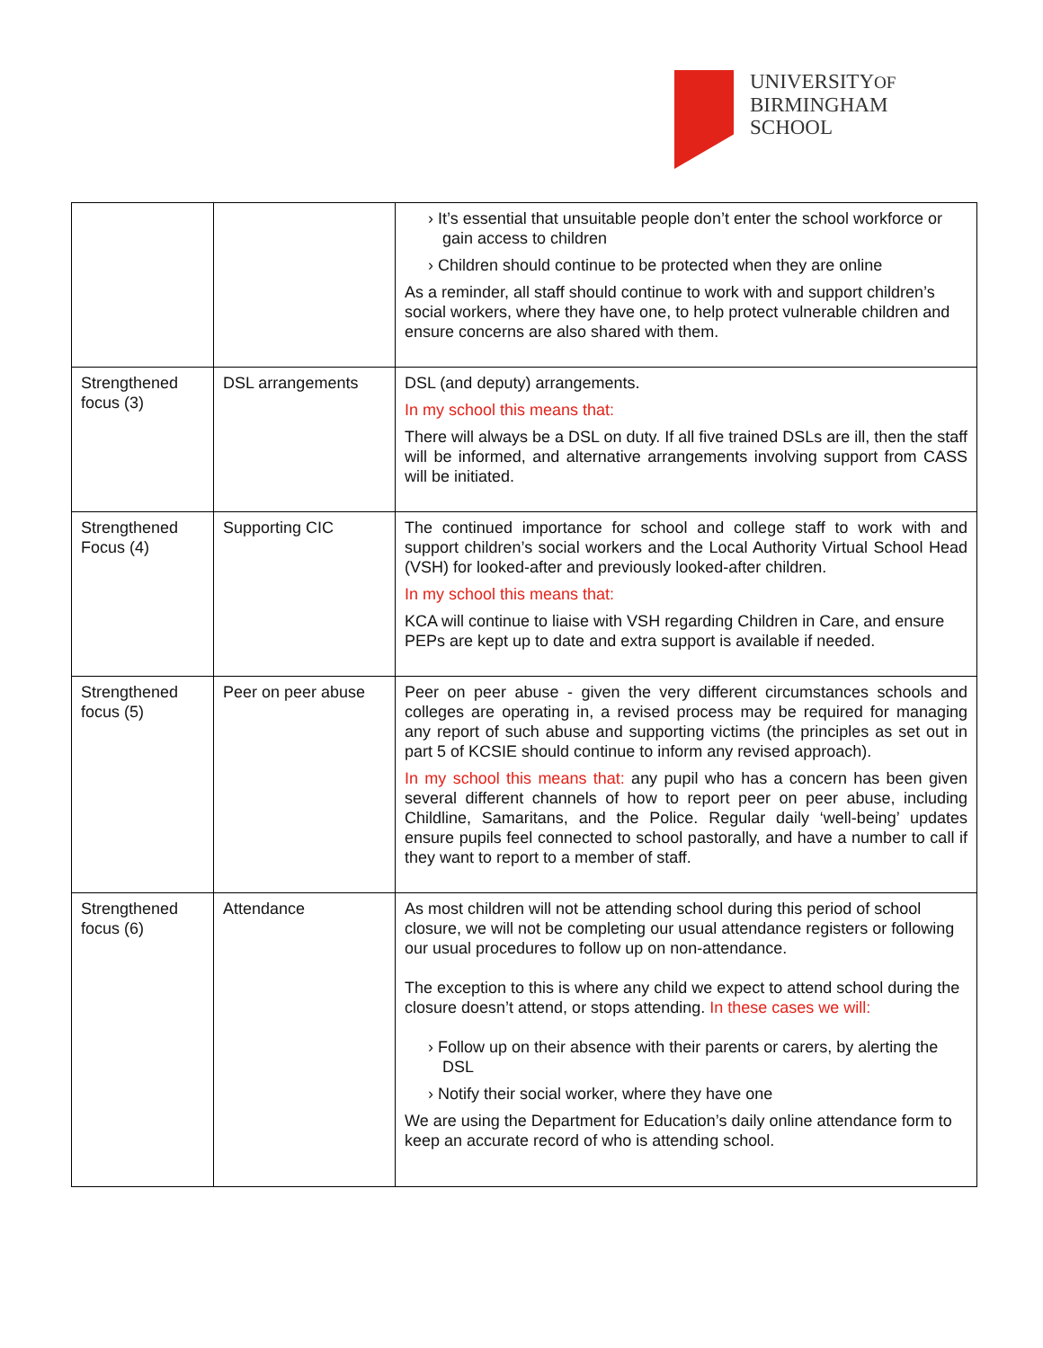UNIVERSITYOF
BIRMINGHAM
SCHOOL
| | | › It’s essential that unsuitable people don’t enter the school workforce or gain access to children › Children should continue to be protected when they are online As a reminder, all staff should continue to work with and support children’s social workers, where they have one, to help protect vulnerable children and ensure concerns are also shared with them. |
| Strengthened focus (3) | DSL arrangements | DSL (and deputy) arrangements. In my school this means that: There will always be a DSL on duty. If all five trained DSLs are ill, then the staff will be informed, and alternative arrangements involving support from CASS will be initiated. |
| Strengthened Focus (4) | Supporting CIC | The continued importance for school and college staff to work with and support children’s social workers and the Local Authority Virtual School Head (VSH) for looked-after and previously looked-after children. In my school this means that: KCA will continue to liaise with VSH regarding Children in Care, and ensure PEPs are kept up to date and extra support is available if needed. |
| Strengthened focus (5) | Peer on peer abuse | Peer on peer abuse - given the very different circumstances schools and colleges are operating in, a revised process may be required for managing any report of such abuse and supporting victims (the principles as set out in part 5 of KCSIE should continue to inform any revised approach). In my school this means that: any pupil who has a concern has been given several different channels of how to report peer on peer abuse, including Childline, Samaritans, and the Police. Regular daily ‘well-being’ updates ensure pupils feel connected to school pastorally, and have a number to call if they want to report to a member of staff. |
| Strengthened focus (6) | Attendance | As most children will not be attending school during this period of school closure, we will not be completing our usual attendance registers or following our usual procedures to follow up on non-attendance. The exception to this is where any child we expect to attend school during the closure doesn’t attend, or stops attending. In these cases we will: › Follow up on their absence with their parents or carers, by alerting the DSL › Notify their social worker, where they have one We are using the Department for Education’s daily online attendance form to keep an accurate record of who is attending school. |